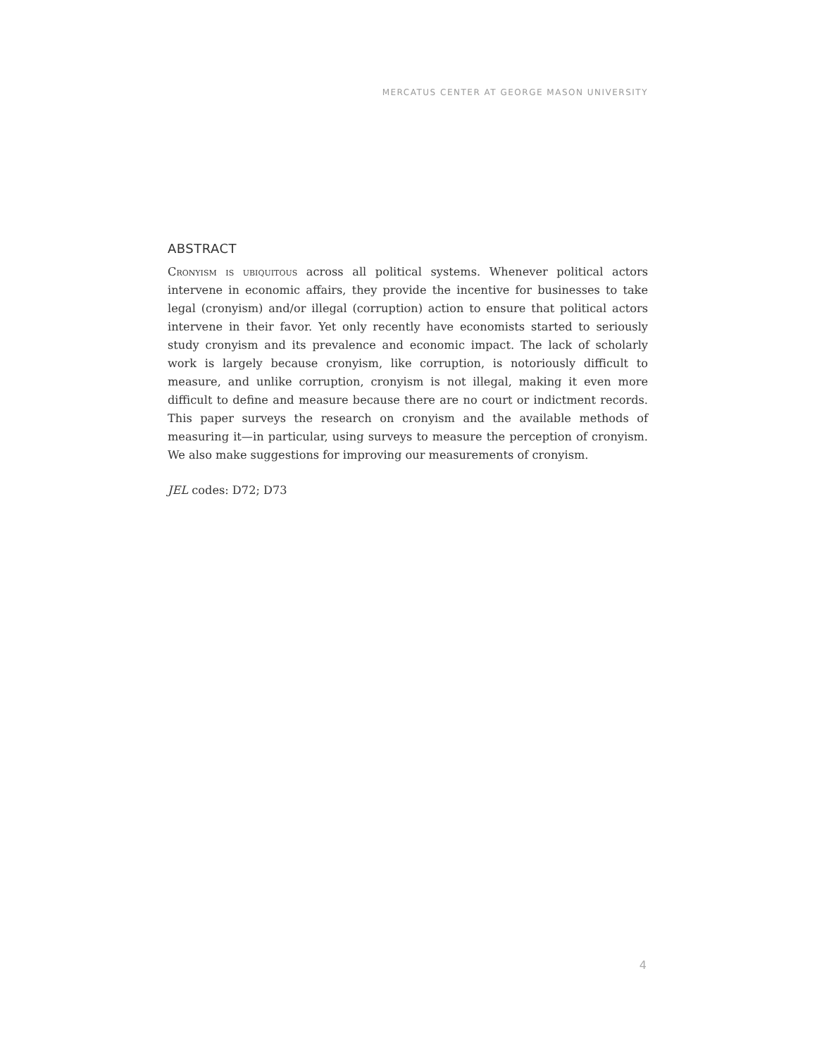MERCATUS CENTER AT GEORGE MASON UNIVERSITY
ABSTRACT
Cronyism is ubiquitous across all political systems. Whenever political actors intervene in economic affairs, they provide the incentive for businesses to take legal (cronyism) and/or illegal (corruption) action to ensure that political actors intervene in their favor. Yet only recently have economists started to seriously study cronyism and its prevalence and economic impact. The lack of scholarly work is largely because cronyism, like corruption, is notoriously difficult to measure, and unlike corruption, cronyism is not illegal, making it even more difficult to define and measure because there are no court or indictment records. This paper surveys the research on cronyism and the available methods of measuring it—in particular, using surveys to measure the perception of cronyism. We also make suggestions for improving our measurements of cronyism.
JEL codes: D72; D73
4